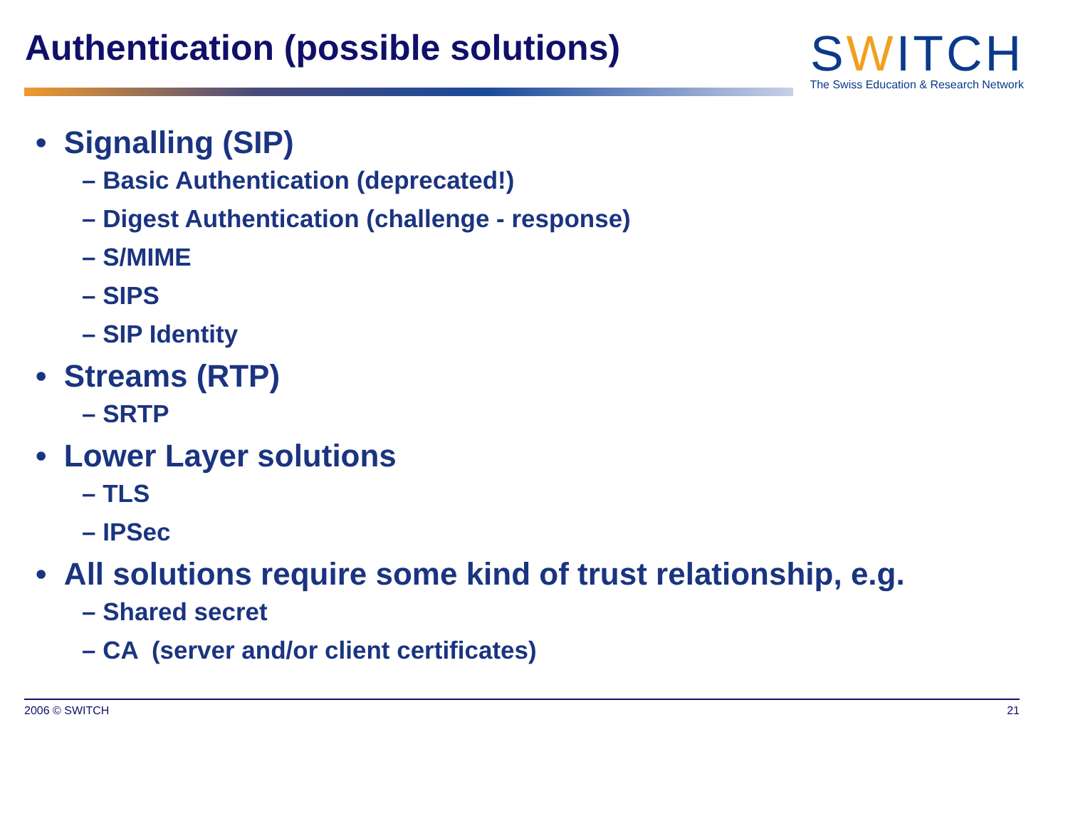Authentication (possible solutions)
SWITCH
The Swiss Education & Research Network
• Signalling (SIP)
– Basic Authentication (deprecated!)
– Digest Authentication (challenge - response)
– S/MIME
– SIPS
– SIP Identity
• Streams (RTP)
– SRTP
• Lower Layer solutions
– TLS
– IPSec
• All solutions require some kind of trust relationship, e.g.
– Shared secret
– CA (server and/or client certificates)
2006 © SWITCH 21